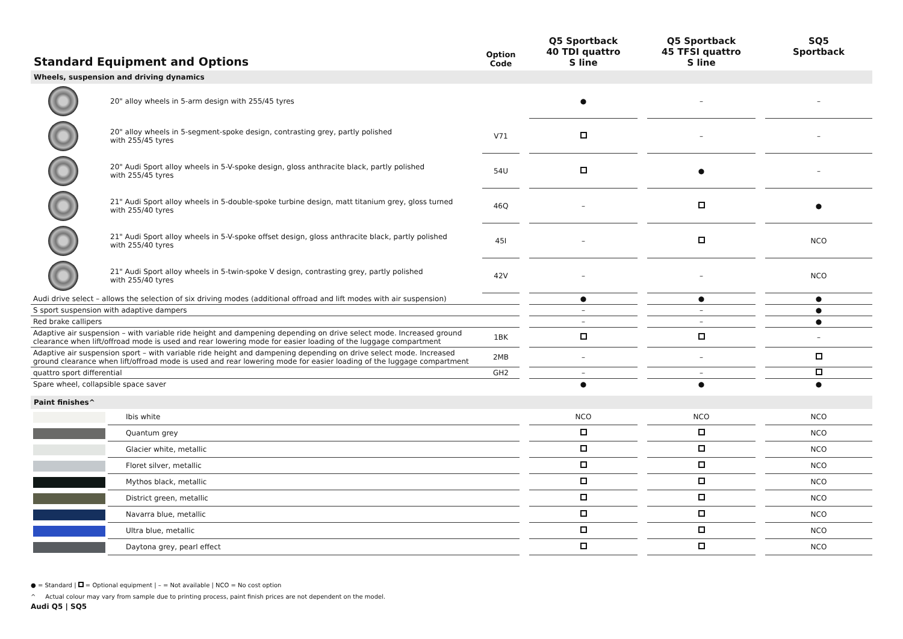| Standard Equipment and Options | | Option Code | | Q5 Sportback 40 TDI quattro S line | | Q5 Sportback 45 TFSI quattro S line | | SQ5 Sportback |
| --- | --- | --- | --- | --- | --- | --- | --- | --- |
| Wheels, suspension and driving dynamics | | | | | | | | |
| | 20" alloy wheels in 5-arm design with 255/45 tyres | | | ● | | – | | – |
| | 20" alloy wheels in 5-segment-spoke design, contrasting grey, partly polished with 255/45 tyres | V71 | | | | – | | – |
| | 20" Audi Sport alloy wheels in 5-V-spoke design, gloss anthracite black, partly polished with 255/45 tyres | 54U | | | | ● | | – |
| | 21" Audi Sport alloy wheels in 5-double-spoke turbine design, matt titanium grey, gloss turned with 255/40 tyres | 46Q | | – | | | | ● |
| | 21" Audi Sport alloy wheels in 5-V-spoke offset design, gloss anthracite black, partly polished with 255/40 tyres | 45I | | – | | | | NCO |
| | 21" Audi Sport alloy wheels in 5-twin-spoke V design, contrasting grey, partly polished with 255/40 tyres | 42V | | – | | – | | NCO |
| Audi drive select – allows the selection of six driving modes (additional offroad and lift modes with air suspension) | | | | ● | | ● | | ● |
| S sport suspension with adaptive dampers | | | | – | | – | | ● |
| Red brake callipers | | | | – | | – | | ● |
| Adaptive air suspension – with variable ride height and dampening depending on drive select mode. Increased ground clearance when lift/offroad mode is used and rear lowering mode for easier loading of the luggage compartment | | 1BK | | | | | | – |
| Adaptive air suspension sport – with variable ride height and dampening depending on drive select mode. Increased ground clearance when lift/offroad mode is used and rear lowering mode for easier loading of the luggage compartment | | 2MB | | – | | – | | |
| quattro sport differential | | GH2 | | – | | – | | |
| Spare wheel, collapsible space saver | | | | ● | | ● | | ● |
| Paint finishes^ | | | | | | | | |
| | Ibis white | | | NCO | | NCO | | NCO |
| | Quantum grey | | | | | | | NCO |
| | Glacier white, metallic | | | | | | | NCO |
| | Floret silver, metallic | | | | | | | NCO |
| | Mythos black, metallic | | | | | | | NCO |
| | District green, metallic | | | | | | | NCO |
| | Navarra blue, metallic | | | | | | | NCO |
| | Ultra blue, metallic | | | | | | | NCO |
| | Daytona grey, pearl effect | | | | | | | NCO |
● = Standard | = Optional equipment | – = Not available | NCO = No cost option
^ Actual colour may vary from sample due to printing process, paint finish prices are not dependent on the model.
Audi Q5 | SQ5